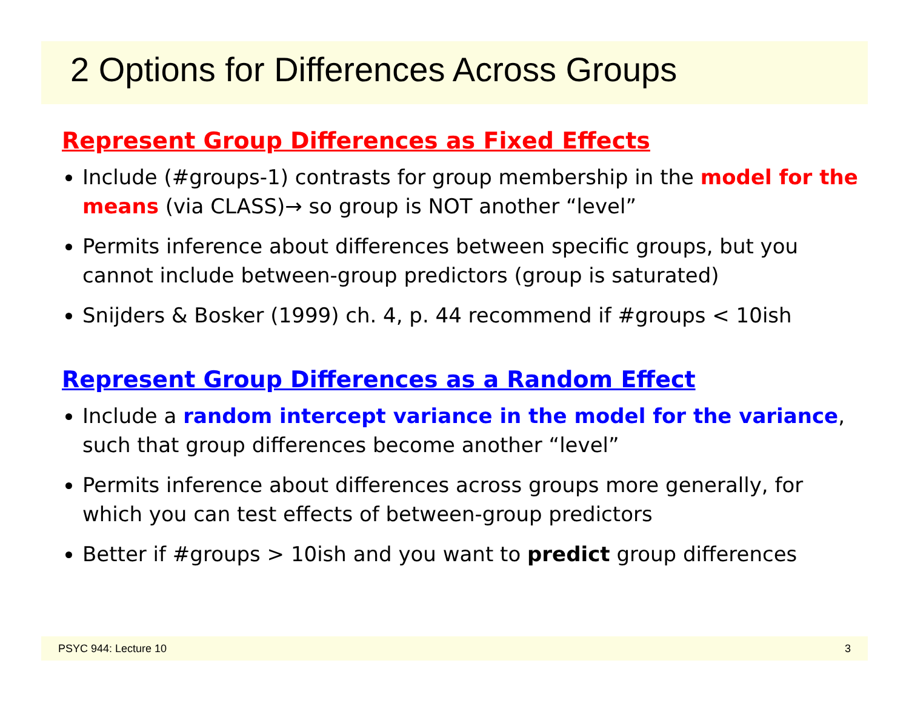2 Options for Differences Across Groups
Represent Group Differences as Fixed Effects
Include (#groups-1) contrasts for group membership in the model for the means (via CLASS)→ so group is NOT another “level”
Permits inference about differences between specific groups, but you cannot include between-group predictors (group is saturated)
Snijders & Bosker (1999) ch. 4, p. 44 recommend if #groups < 10ish
Represent Group Differences as a Random Effect
Include a random intercept variance in the model for the variance, such that group differences become another “level”
Permits inference about differences across groups more generally, for which you can test effects of between-group predictors
Better if #groups > 10ish and you want to predict group differences
PSYC 944: Lecture 10 3